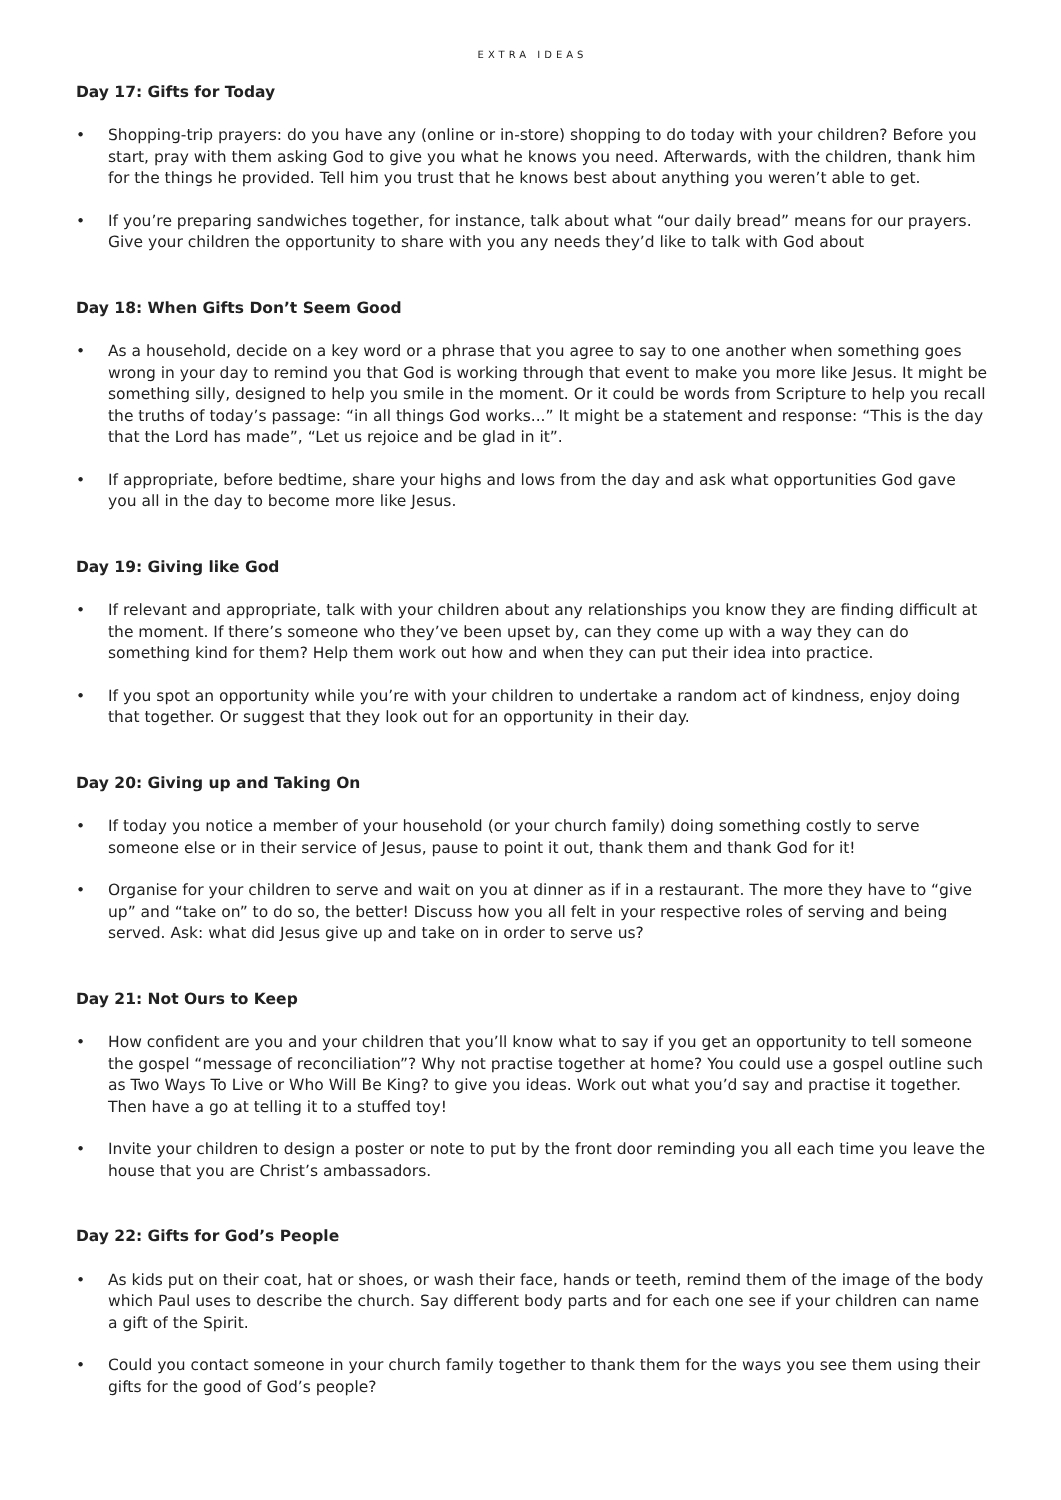EXTRA IDEAS
Day 17: Gifts for Today
• Shopping-trip prayers: do you have any (online or in-store) shopping to do today with your children? Before you start, pray with them asking God to give you what he knows you need. Afterwards, with the children, thank him for the things he provided. Tell him you trust that he knows best about anything you weren’t able to get.
• If you’re preparing sandwiches together, for instance, talk about what “our daily bread” means for our prayers. Give your children the opportunity to share with you any needs they’d like to talk with God about
Day 18: When Gifts Don’t Seem Good
• As a household, decide on a key word or a phrase that you agree to say to one another when something goes wrong in your day to remind you that God is working through that event to make you more like Jesus. It might be something silly, designed to help you smile in the moment. Or it could be words from Scripture to help you recall the truths of today’s passage: “in all things God works...” It might be a statement and response: “This is the day that the Lord has made”, “Let us rejoice and be glad in it”.
• If appropriate, before bedtime, share your highs and lows from the day and ask what opportunities God gave you all in the day to become more like Jesus.
Day 19: Giving like God
• If relevant and appropriate, talk with your children about any relationships you know they are finding difficult at the moment. If there’s someone who they’ve been upset by, can they come up with a way they can do something kind for them? Help them work out how and when they can put their idea into practice.
• If you spot an opportunity while you’re with your children to undertake a random act of kindness, enjoy doing that together. Or suggest that they look out for an opportunity in their day.
Day 20: Giving up and Taking On
• If today you notice a member of your household (or your church family) doing something costly to serve someone else or in their service of Jesus, pause to point it out, thank them and thank God for it!
• Organise for your children to serve and wait on you at dinner as if in a restaurant. The more they have to “give up” and “take on” to do so, the better! Discuss how you all felt in your respective roles of serving and being served. Ask: what did Jesus give up and take on in order to serve us?
Day 21: Not Ours to Keep
• How confident are you and your children that you’ll know what to say if you get an opportunity to tell someone the gospel “message of reconciliation”? Why not practise together at home? You could use a gospel outline such as Two Ways To Live or Who Will Be King? to give you ideas. Work out what you’d say and practise it together. Then have a go at telling it to a stuffed toy!
• Invite your children to design a poster or note to put by the front door reminding you all each time you leave the house that you are Christ’s ambassadors.
Day 22: Gifts for God’s People
• As kids put on their coat, hat or shoes, or wash their face, hands or teeth, remind them of the image of the body which Paul uses to describe the church. Say different body parts and for each one see if your children can name a gift of the Spirit.
• Could you contact someone in your church family together to thank them for the ways you see them using their gifts for the good of God’s people?